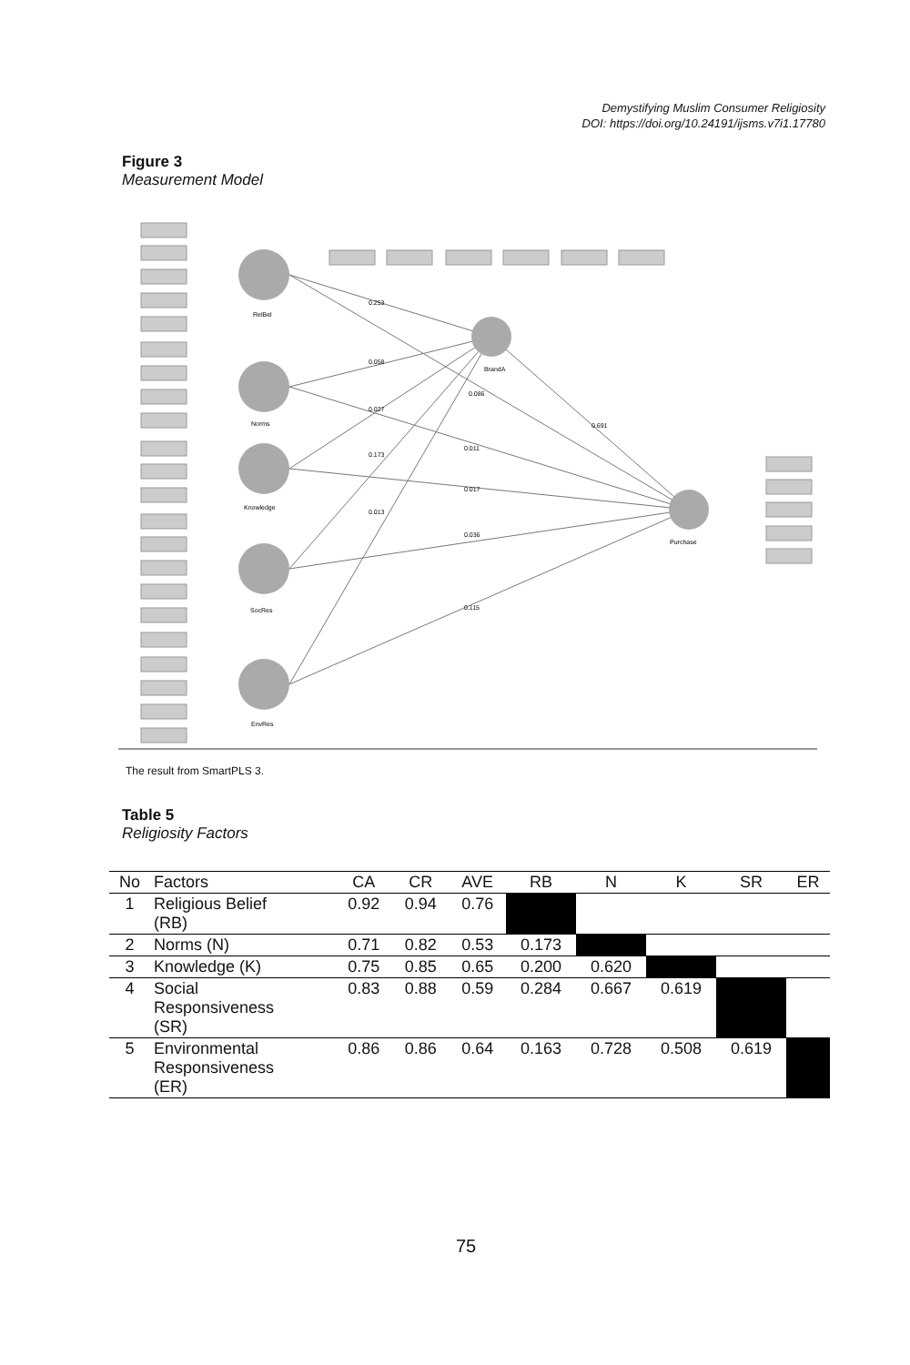Demystifying Muslim Consumer Religiosity
DOI: https://doi.org/10.24191/ijsms.v7i1.17780
Figure 3
Measurement Model
RelBel
Norms
Knowledge
SocRes
EnvRes
BrandA
Purchase
0.253
0.058
0.027
0.173
0.013
0.086
0.691
0.011
0.017
0.036
0.115
The result from SmartPLS 3.
Table 5
Religiosity Factors
| No | Factors | CA | CR | AVE | RB | N | K | SR | ER |
| --- | --- | --- | --- | --- | --- | --- | --- | --- | --- |
| 1 | Religious Belief (RB) | 0.92 | 0.94 | 0.76 | | | | | |
| 2 | Norms (N) | 0.71 | 0.82 | 0.53 | 0.173 | | | | |
| 3 | Knowledge (K) | 0.75 | 0.85 | 0.65 | 0.200 | 0.620 | | | |
| 4 | Social Responsiveness (SR) | 0.83 | 0.88 | 0.59 | 0.284 | 0.667 | 0.619 | | |
| 5 | Environmental Responsiveness (ER) | 0.86 | 0.86 | 0.64 | 0.163 | 0.728 | 0.508 | 0.619 | |
75